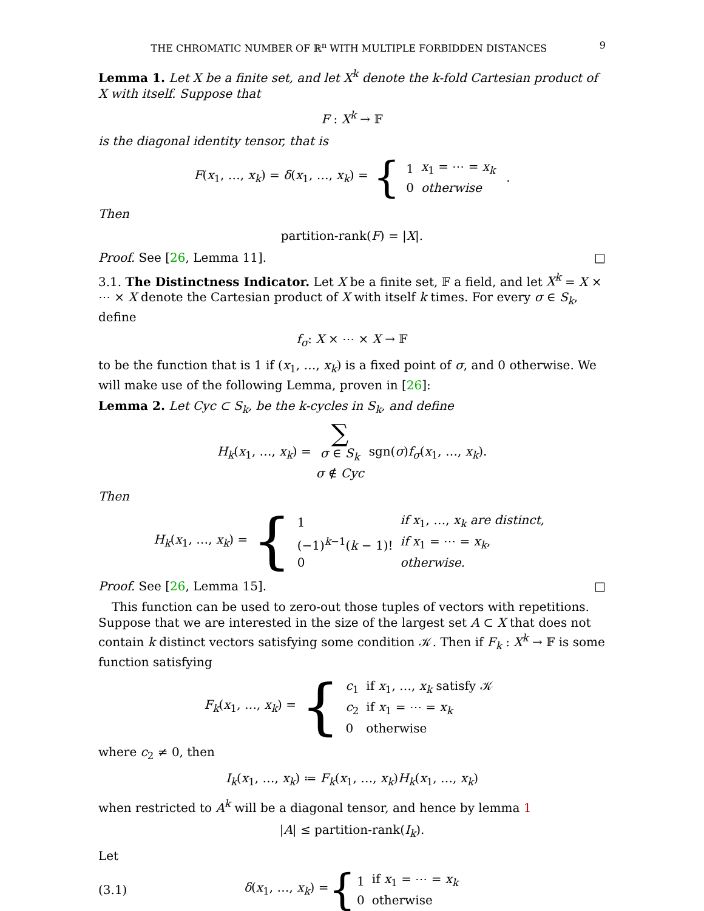THE CHROMATIC NUMBER OF ℝ<sup>n</sup> WITH MULTIPLE FORBIDDEN DISTANCES 9
Lemma 1. Let X be a finite set, and let X<sup>k</sup> denote the k-fold Cartesian product of X with itself. Suppose that
F : X<sup>k</sup> → 𝔽
is the diagonal identity tensor, that is
F(x<sub>1</sub>, …, x<sub>k</sub>) = δ(x<sub>1</sub>, …, x<sub>k</sub>) = {
| 1 | x<sub>1</sub> = ⋯ = x<sub>k</sub> |
| 0 | otherwise |
.
Then
partition-rank(F) = |X|.
Proof. See [26, Lemma 11]. □
3.1. The Distinctness Indicator. Let X be a finite set, 𝔽 a field, and let X<sup>k</sup> = X × ⋯ × X denote the Cartesian product of X with itself k times. For every σ ∈ S<sub>k</sub>, define
f<sub>σ</sub>: X × ⋯ × X → 𝔽
to be the function that is 1 if (x<sub>1</sub>, …, x<sub>k</sub>) is a fixed point of σ, and 0 otherwise. We will make use of the following Lemma, proven in [26]:
Lemma 2. Let Cyc ⊂ S<sub>k</sub>, be the k-cycles in S<sub>k</sub>, and define
H<sub>k</sub>(x<sub>1</sub>, …, x<sub>k</sub>) = ∑
σ ∈ S<sub>k</sub>
σ ∉ Cyc sgn(σ)f<sub>σ</sub>(x<sub>1</sub>, …, x<sub>k</sub>).
Then
H<sub>k</sub>(x<sub>1</sub>, …, x<sub>k</sub>) = {
| 1 | if x<sub>1</sub>, …, x<sub>k</sub> are distinct, |
| (−1)<sup>k−1</sup>( k − 1)! | if x<sub>1</sub> = ⋯ = x<sub>k</sub> , |
| 0 | otherwise. |
Proof. See [26, Lemma 15]. □
This function can be used to zero-out those tuples of vectors with repetitions. Suppose that we are interested in the size of the largest set A ⊂ X that does not contain k distinct vectors satisfying some condition 𝒦. Then if F<sub>k</sub> : X<sup>k</sup> → 𝔽 is some function satisfying
F<sub>k</sub>(x<sub>1</sub>, …, x<sub>k</sub>) = {
| c<sub>1</sub> | if x<sub>1</sub>, …, x<sub>k</sub> satisfy 𝒦 |
| c<sub>2</sub> | if x<sub>1</sub> = ⋯ = x<sub>k</sub> |
| 0 | otherwise |
where c<sub>2</sub> ≠ 0, then
I<sub>k</sub>(x<sub>1</sub>, …, x<sub>k</sub>) ≔ F<sub>k</sub>(x<sub>1</sub>, …, x<sub>k</sub>)H<sub>k</sub>(x<sub>1</sub>, …, x<sub>k</sub>)
when restricted to A<sup>k</sup> will be a diagonal tensor, and hence by lemma 1
|A| ≤ partition-rank(I<sub>k</sub>).
Let
(3.1) δ(x<sub>1</sub>, …, x<sub>k</sub>) = {
| 1 | if x<sub>1</sub> = ⋯ = x<sub>k</sub> |
| 0 | otherwise |